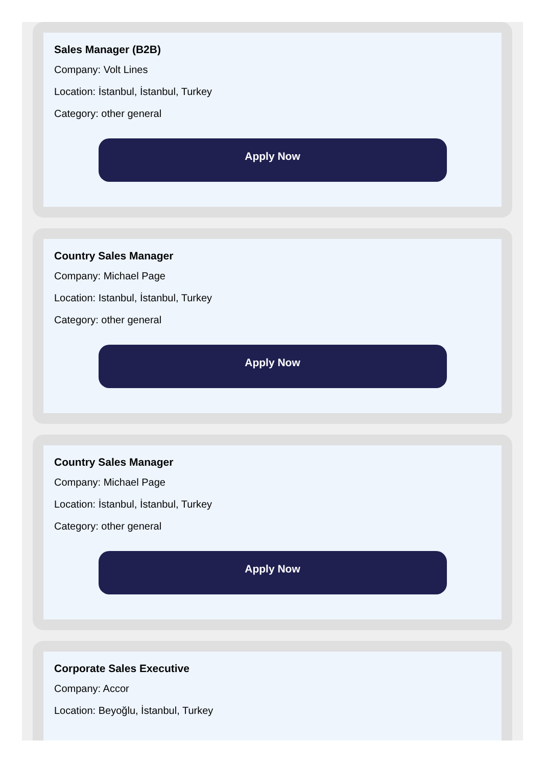Sales Manager (B2B)
Company: Volt Lines
Location: İstanbul, İstanbul, Turkey
Category: other general
Apply Now
Country Sales Manager
Company: Michael Page
Location: Istanbul, İstanbul, Turkey
Category: other general
Apply Now
Country Sales Manager
Company: Michael Page
Location: İstanbul, İstanbul, Turkey
Category: other general
Apply Now
Corporate Sales Executive
Company: Accor
Location: Beyoğlu, İstanbul, Turkey